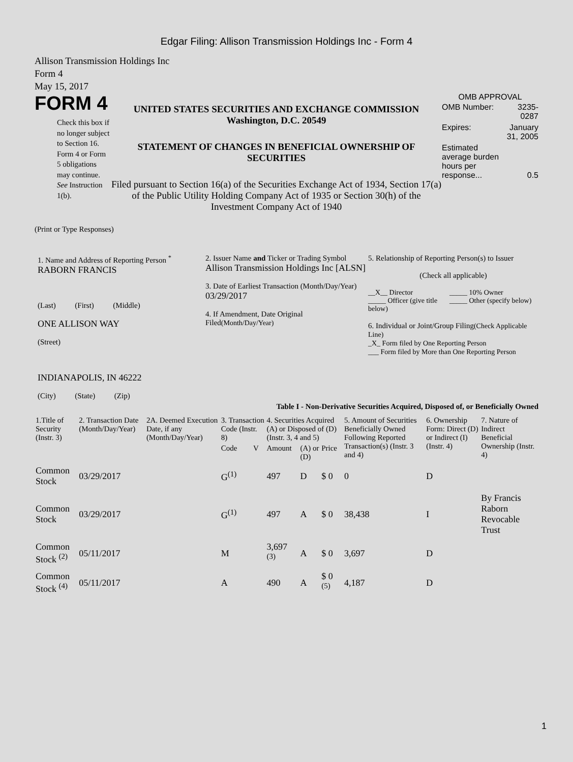Edgar Filing: Allison Transmission Holdings Inc - Form 4
Allison Transmission Holdings Inc
Form 4
May 15, 2017
FORM 4
Check this box if no longer subject to Section 16. Form 4 or Form 5 obligations may continue. See Instruction 1(b).
UNITED STATES SECURITIES AND EXCHANGE COMMISSION
Washington, D.C. 20549
STATEMENT OF CHANGES IN BENEFICIAL OWNERSHIP OF SECURITIES
Filed pursuant to Section 16(a) of the Securities Exchange Act of 1934, Section 17(a) of the Public Utility Holding Company Act of 1935 or Section 30(h) of the Investment Company Act of 1940
OMB APPROVAL
| OMB Number: | 3235-0287 |
| Expires: | January 31, 2005 |
| Estimated average burden hours per response... | 0.5 |
(Print or Type Responses)
1. Name and Address of Reporting Person <sup>*</sup>
RABORN FRANCIS
(Last) (First) (Middle)
ONE ALLISON WAY
(Street)
INDIANAPOLIS, IN 46222
(City) (State) (Zip)
2. Issuer Name and Ticker or Trading Symbol
Allison Transmission Holdings Inc [ALSN]
3. Date of Earliest Transaction (Month/Day/Year)
03/29/2017
4. If Amendment, Date Original Filed(Month/Day/Year)
5. Relationship of Reporting Person(s) to Issuer
(Check all applicable)
__X__ Director
_____ Officer (give title below)
_____ 10% Owner
_____ Other (specify below)
6. Individual or Joint/Group Filing(Check Applicable Line)
_X_ Form filed by One Reporting Person
___ Form filed by More than One Reporting Person
Table I - Non-Derivative Securities Acquired, Disposed of, or Beneficially Owned
| 1.Title of Security (Instr. 3) | 2. Transaction Date (Month/Day/Year) | 2A. Deemed Execution Date, if any (Month/Day/Year) | 3. Transaction Code (Instr. 8) | | 4. Securities Acquired (A) or Disposed of (D) (Instr. 3, 4 and 5) | | | 5. Amount of Securities Beneficially Owned Following Reported Transaction(s) (Instr. 3 and 4) | 6. Ownership Form: Direct (D) or Indirect (I) (Instr. 4) | 7. Nature of Indirect Beneficial Ownership (Instr. 4) |
| --- | --- | --- | --- | --- | --- | --- | --- | --- | --- | --- |
| | | | Code | V | Amount | (A) or (D) | Price | | | |
| Common Stock | 03/29/2017 | | G<sup>(1)</sup> | | 497 | D | $ 0 | 0 | D | |
| Common Stock | 03/29/2017 | | G<sup>(1)</sup> | | 497 | A | $ 0 | 38,438 | I | By Francis Raborn Revocable Trust |
| Common Stock <sup>(2)</sup> | 05/11/2017 | | M | | 3,697 <sup>(3)</sup> | A | $ 0 | 3,697 | D | |
| Common Stock <sup>(4)</sup> | 05/11/2017 | | A | | 490 | A | $ 0 <sup>(5)</sup> | 4,187 | D | |
1